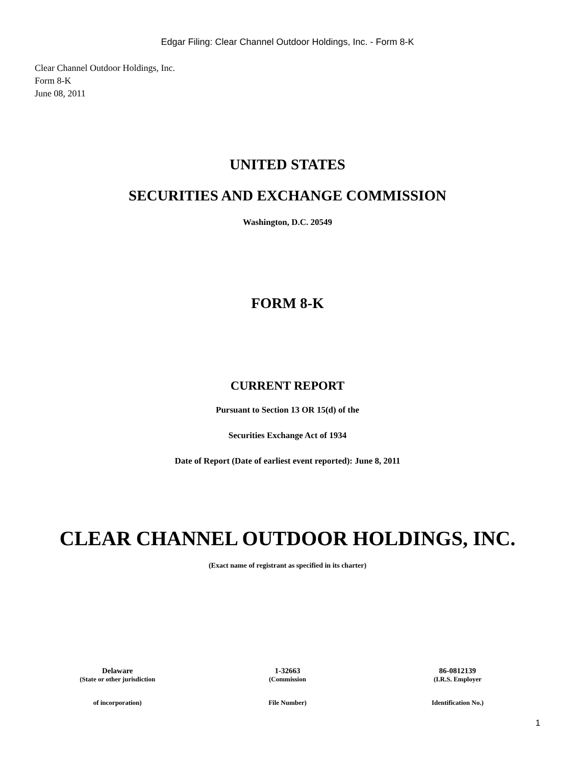Edgar Filing: Clear Channel Outdoor Holdings, Inc. - Form 8-K
Clear Channel Outdoor Holdings, Inc.
Form 8-K
June 08, 2011
UNITED STATES
SECURITIES AND EXCHANGE COMMISSION
Washington, D.C. 20549
FORM 8-K
CURRENT REPORT
Pursuant to Section 13 OR 15(d) of the
Securities Exchange Act of 1934
Date of Report (Date of earliest event reported): June 8, 2011
CLEAR CHANNEL OUTDOOR HOLDINGS, INC.
(Exact name of registrant as specified in its charter)
| Delaware | 1-32663 | 86-0812139 |
| (State or other jurisdiction | (Commission | (I.R.S. Employer |
| of incorporation) | File Number) | Identification No.) |
1